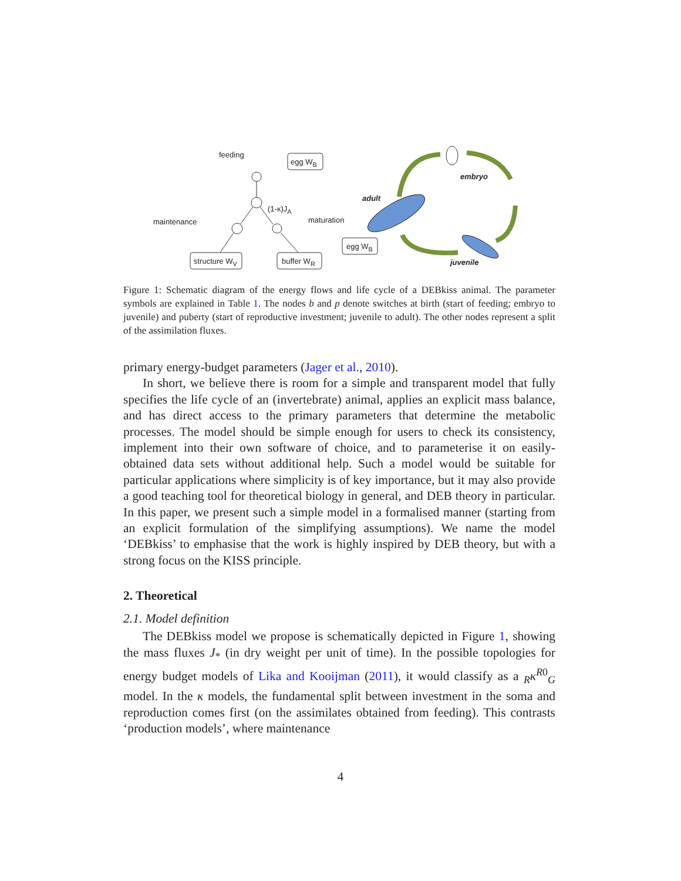feeding
egg W<sub>B</sub>
(1-κ)J<sub>A</sub>
maintenance maturation
structure W<sub>V</sub> buffer W<sub>R</sub>
egg W<sub>B</sub>
embryo
adult
juvenile
Figure 1: Schematic diagram of the energy flows and life cycle of a DEBkiss animal. The parameter symbols are explained in Table 1. The nodes b and p denote switches at birth (start of feeding; embryo to juvenile) and puberty (start of reproductive investment; juvenile to adult). The other nodes represent a split of the assimilation fluxes.
primary energy-budget parameters (Jager et al., 2010).
In short, we believe there is room for a simple and transparent model that fully specifies the life cycle of an (invertebrate) animal, applies an explicit mass balance, and has direct access to the primary parameters that determine the metabolic processes. The model should be simple enough for users to check its consistency, implement into their own software of choice, and to parameterise it on easily-obtained data sets without additional help. Such a model would be suitable for particular applications where simplicity is of key importance, but it may also provide a good teaching tool for theoretical biology in general, and DEB theory in particular. In this paper, we present such a simple model in a formalised manner (starting from an explicit formulation of the simplifying assumptions). We name the model ‘DEBkiss’ to emphasise that the work is highly inspired by DEB theory, but with a strong focus on the KISS principle.
2. Theoretical
2.1. Model definition
The DEBkiss model we propose is schematically depicted in Figure 1, showing the mass fluxes J<sub>*</sub> (in dry weight per unit of time). In the possible topologies for energy budget models of Lika and Kooijman (2011), it would classify as a <sub>R</sub>κ<sup>R0</sup><sub>G</sub> model. In the κ models, the fundamental split between investment in the soma and reproduction comes first (on the assimilates obtained from feeding). This contrasts ‘production models’, where maintenance
4